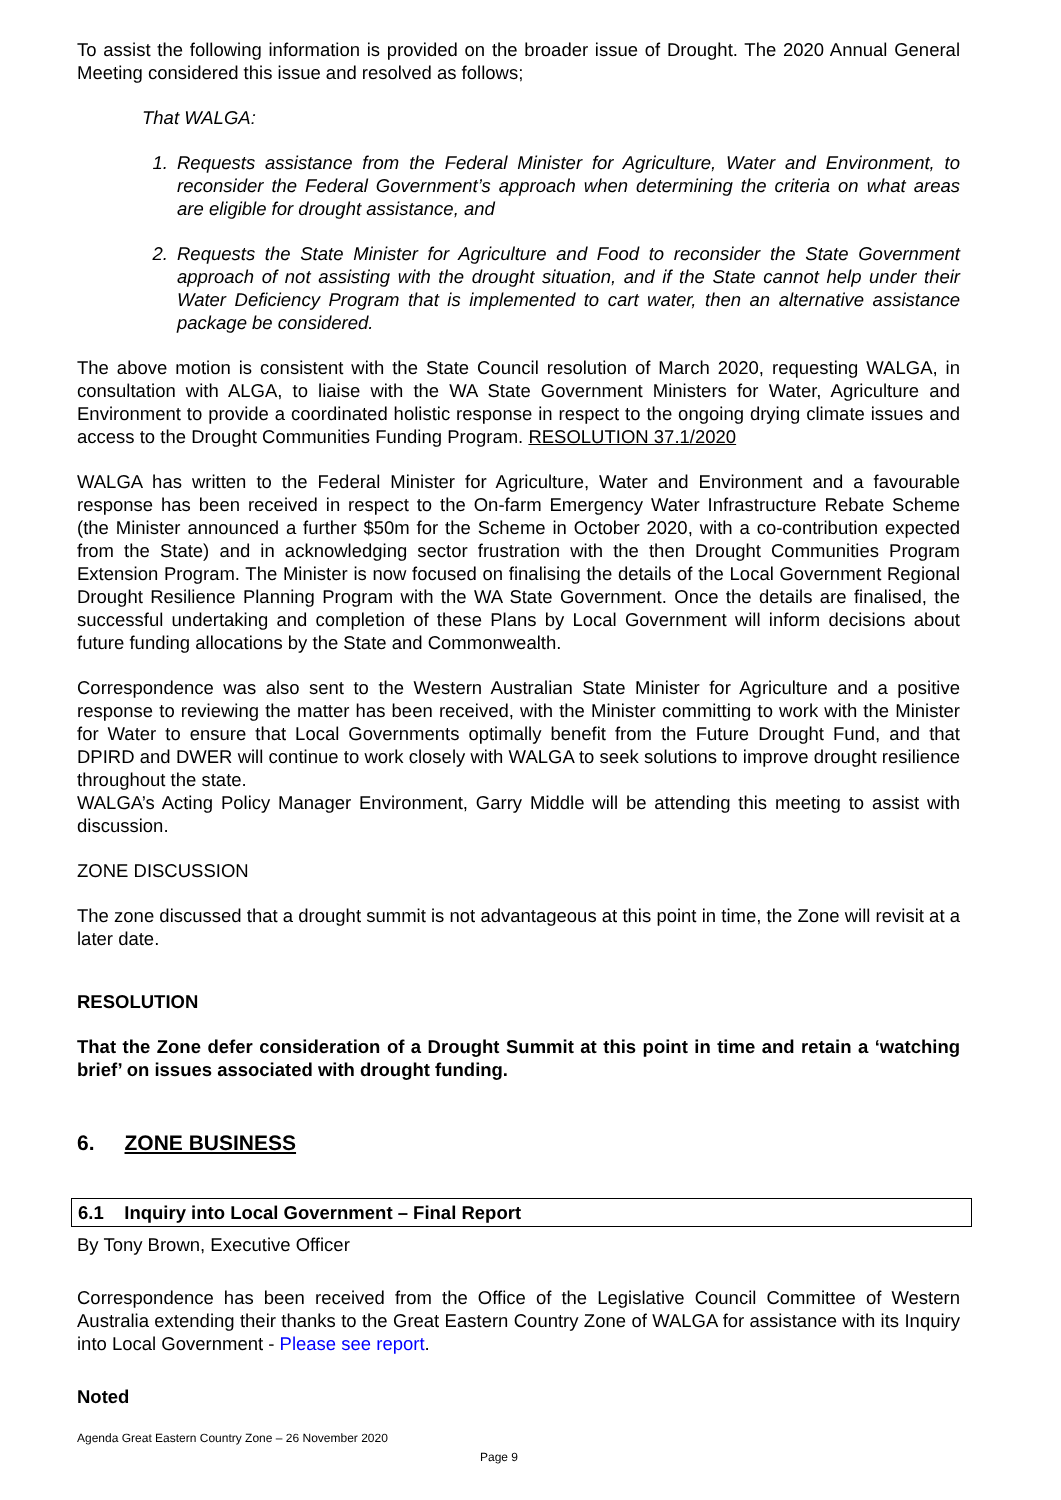To assist the following information is provided on the broader issue of Drought. The 2020 Annual General Meeting considered this issue and resolved as follows;
That WALGA:
1. Requests assistance from the Federal Minister for Agriculture, Water and Environment, to reconsider the Federal Government’s approach when determining the criteria on what areas are eligible for drought assistance, and
2. Requests the State Minister for Agriculture and Food to reconsider the State Government approach of not assisting with the drought situation, and if the State cannot help under their Water Deficiency Program that is implemented to cart water, then an alternative assistance package be considered.
The above motion is consistent with the State Council resolution of March 2020, requesting WALGA, in consultation with ALGA, to liaise with the WA State Government Ministers for Water, Agriculture and Environment to provide a coordinated holistic response in respect to the ongoing drying climate issues and access to the Drought Communities Funding Program. RESOLUTION 37.1/2020
WALGA has written to the Federal Minister for Agriculture, Water and Environment and a favourable response has been received in respect to the On-farm Emergency Water Infrastructure Rebate Scheme (the Minister announced a further $50m for the Scheme in October 2020, with a co-contribution expected from the State) and in acknowledging sector frustration with the then Drought Communities Program Extension Program. The Minister is now focused on finalising the details of the Local Government Regional Drought Resilience Planning Program with the WA State Government. Once the details are finalised, the successful undertaking and completion of these Plans by Local Government will inform decisions about future funding allocations by the State and Commonwealth.
Correspondence was also sent to the Western Australian State Minister for Agriculture and a positive response to reviewing the matter has been received, with the Minister committing to work with the Minister for Water to ensure that Local Governments optimally benefit from the Future Drought Fund, and that DPIRD and DWER will continue to work closely with WALGA to seek solutions to improve drought resilience throughout the state.
WALGA’s Acting Policy Manager Environment, Garry Middle will be attending this meeting to assist with discussion.
ZONE DISCUSSION
The zone discussed that a drought summit is not advantageous at this point in time, the Zone will revisit at a later date.
RESOLUTION
That the Zone defer consideration of a Drought Summit at this point in time and retain a ‘watching brief’ on issues associated with drought funding.
6. ZONE BUSINESS
6.1 Inquiry into Local Government – Final Report
By Tony Brown, Executive Officer
Correspondence has been received from the Office of the Legislative Council Committee of Western Australia extending their thanks to the Great Eastern Country Zone of WALGA for assistance with its Inquiry into Local Government - Please see report.
Noted
Agenda Great Eastern Country Zone – 26 November 2020
Page 9